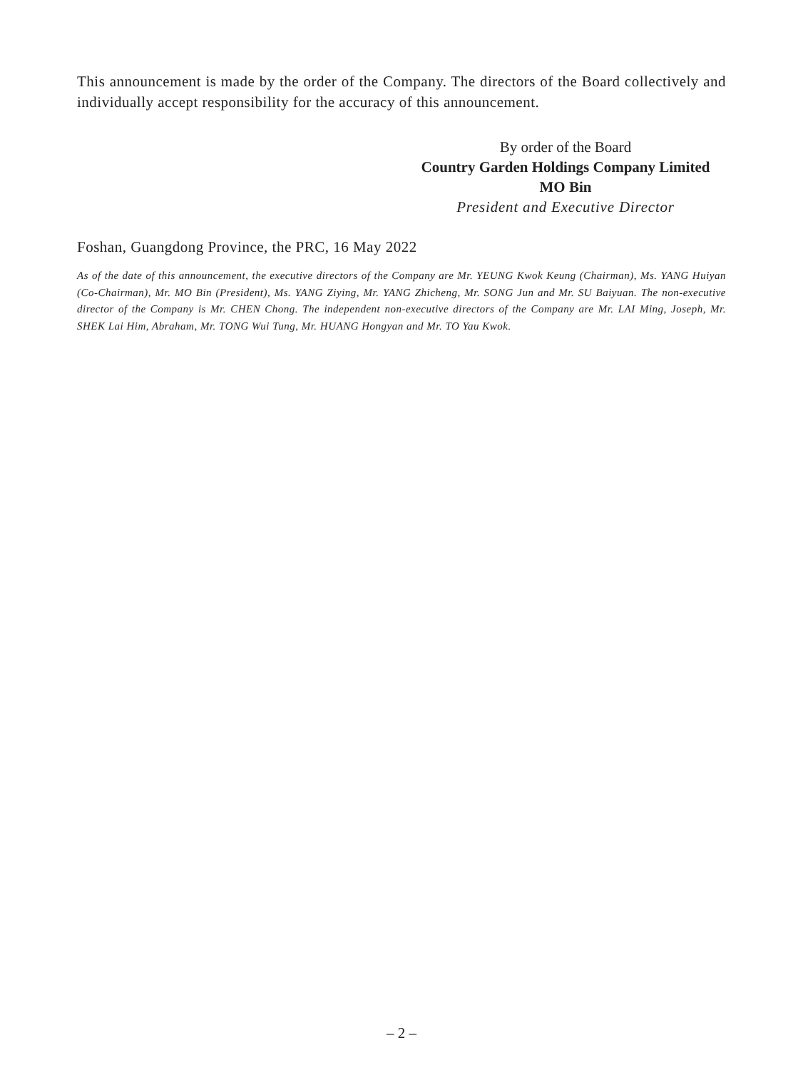This announcement is made by the order of the Company. The directors of the Board collectively and individually accept responsibility for the accuracy of this announcement.
By order of the Board
Country Garden Holdings Company Limited
MO Bin
President and Executive Director
Foshan, Guangdong Province, the PRC, 16 May 2022
As of the date of this announcement, the executive directors of the Company are Mr. YEUNG Kwok Keung (Chairman), Ms. YANG Huiyan (Co-Chairman), Mr. MO Bin (President), Ms. YANG Ziying, Mr. YANG Zhicheng, Mr. SONG Jun and Mr. SU Baiyuan. The non-executive director of the Company is Mr. CHEN Chong. The independent non-executive directors of the Company are Mr. LAI Ming, Joseph, Mr. SHEK Lai Him, Abraham, Mr. TONG Wui Tung, Mr. HUANG Hongyan and Mr. TO Yau Kwok.
– 2 –